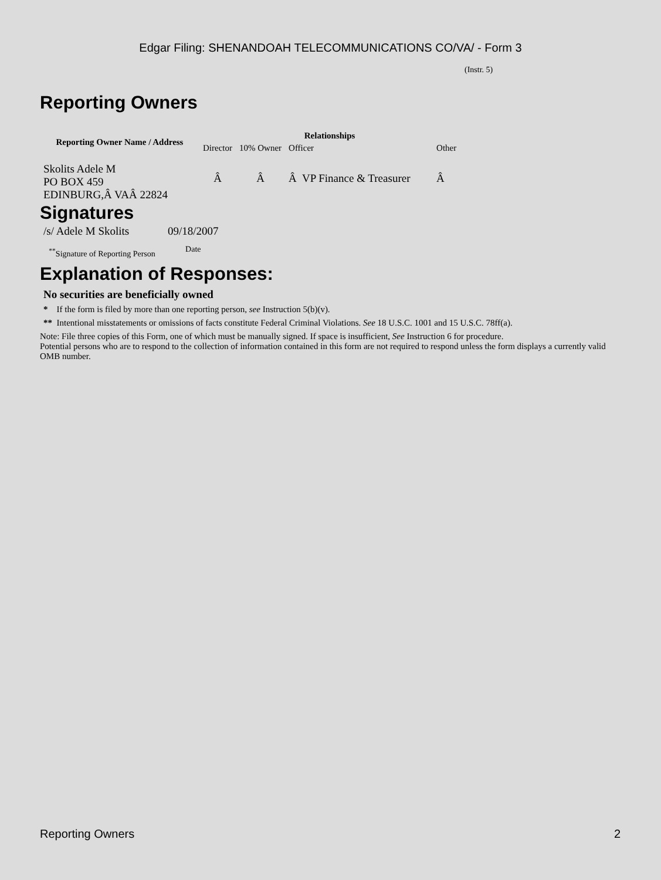Edgar Filing: SHENANDOAH TELECOMMUNICATIONS CO/VA/ - Form 3
(Instr. 5)
Reporting Owners
| Reporting Owner Name / Address | Relationships | | | |
| --- | --- | --- | --- | --- |
| | Director | 10% Owner | Officer | Other |
| Skolits Adele M PO BOX 459 EDINBURG,Â VAÂ 22824 | Â | Â | Â VP Finance & Treasurer | Â |
Signatures
| /s/ Adele M Skolits | 09/18/2007 |
| <sup>**</sup> Signature of Reporting Person | Date |
Explanation of Responses:
No securities are beneficially owned
* If the form is filed by more than one reporting person, see Instruction 5(b)(v).
** Intentional misstatements or omissions of facts constitute Federal Criminal Violations. See 18 U.S.C. 1001 and 15 U.S.C. 78ff(a).
Note: File three copies of this Form, one of which must be manually signed. If space is insufficient, See Instruction 6 for procedure.
Potential persons who are to respond to the collection of information contained in this form are not required to respond unless the form displays a currently valid OMB number.
Reporting Owners 2